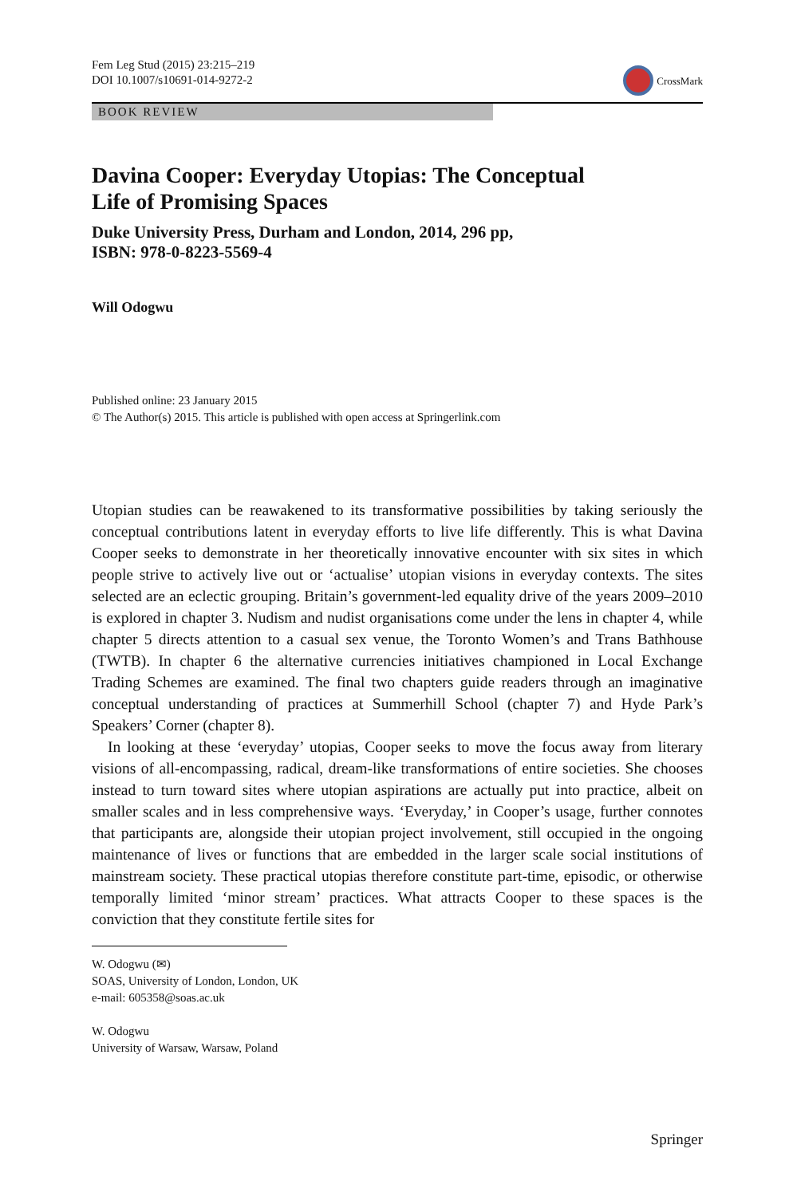Fem Leg Stud (2015) 23:215–219
DOI 10.1007/s10691-014-9272-2
CrossMark
BOOK REVIEW
Davina Cooper: Everyday Utopias: The Conceptual
Life of Promising Spaces
Duke University Press, Durham and London, 2014, 296 pp,
ISBN: 978-0-8223-5569-4
Will Odogwu
Published online: 23 January 2015
© The Author(s) 2015. This article is published with open access at Springerlink.com
Utopian studies can be reawakened to its transformative possibilities by taking seriously the conceptual contributions latent in everyday efforts to live life differently. This is what Davina Cooper seeks to demonstrate in her theoretically innovative encounter with six sites in which people strive to actively live out or ‘actualise’ utopian visions in everyday contexts. The sites selected are an eclectic grouping. Britain’s government-led equality drive of the years 2009–2010 is explored in chapter 3. Nudism and nudist organisations come under the lens in chapter 4, while chapter 5 directs attention to a casual sex venue, the Toronto Women’s and Trans Bathhouse (TWTB). In chapter 6 the alternative currencies initiatives championed in Local Exchange Trading Schemes are examined. The final two chapters guide readers through an imaginative conceptual understanding of practices at Summerhill School (chapter 7) and Hyde Park’s Speakers’ Corner (chapter 8).
In looking at these ‘everyday’ utopias, Cooper seeks to move the focus away from literary visions of all-encompassing, radical, dream-like transformations of entire societies. She chooses instead to turn toward sites where utopian aspirations are actually put into practice, albeit on smaller scales and in less comprehensive ways. ‘Everyday,’ in Cooper’s usage, further connotes that participants are, alongside their utopian project involvement, still occupied in the ongoing maintenance of lives or functions that are embedded in the larger scale social institutions of mainstream society. These practical utopias therefore constitute part-time, episodic, or otherwise temporally limited ‘minor stream’ practices. What attracts Cooper to these spaces is the conviction that they constitute fertile sites for
W. Odogwu (✉)
SOAS, University of London, London, UK
e-mail: 605358@soas.ac.uk
W. Odogwu
University of Warsaw, Warsaw, Poland
Springer